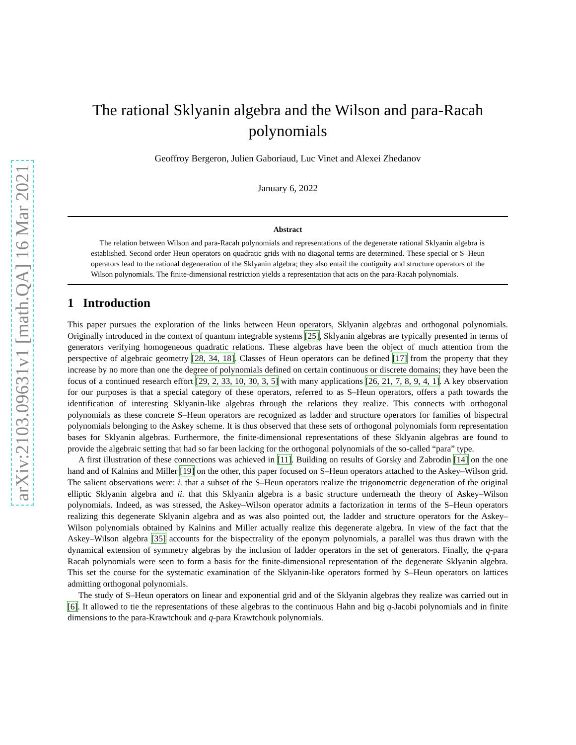arXiv:2103.09631v1 [math.QA] 16 Mar 2021
The rational Sklyanin algebra and the Wilson and para-Racah polynomials
Geoffroy Bergeron, Julien Gaboriaud, Luc Vinet and Alexei Zhedanov
January 6, 2022
Abstract
The relation between Wilson and para-Racah polynomials and representations of the degenerate rational Sklyanin algebra is established. Second order Heun operators on quadratic grids with no diagonal terms are determined. These special or S–Heun operators lead to the rational degeneration of the Sklyanin algebra; they also entail the contiguity and structure operators of the Wilson polynomials. The finite-dimensional restriction yields a representation that acts on the para-Racah polynomials.
1 Introduction
This paper pursues the exploration of the links between Heun operators, Sklyanin algebras and orthogonal polynomials. Originally introduced in the context of quantum integrable systems [25], Sklyanin algebras are typically presented in terms of generators verifying homogeneous quadratic relations. These algebras have been the object of much attention from the perspective of algebraic geometry [28, 34, 18]. Classes of Heun operators can be defined [17] from the property that they increase by no more than one the degree of polynomials defined on certain continuous or discrete domains; they have been the focus of a continued research effort [29, 2, 33, 10, 30, 3, 5] with many applications [26, 21, 7, 8, 9, 4, 1]. A key observation for our purposes is that a special category of these operators, referred to as S–Heun operators, offers a path towards the identification of interesting Sklyanin-like algebras through the relations they realize. This connects with orthogonal polynomials as these concrete S–Heun operators are recognized as ladder and structure operators for families of bispectral polynomials belonging to the Askey scheme. It is thus observed that these sets of orthogonal polynomials form representation bases for Sklyanin algebras. Furthermore, the finite-dimensional representations of these Sklyanin algebras are found to provide the algebraic setting that had so far been lacking for the orthogonal polynomials of the so-called “para” type.
A first illustration of these connections was achieved in [11]. Building on results of Gorsky and Zabrodin [14] on the one hand and of Kalnins and Miller [19] on the other, this paper focused on S–Heun operators attached to the Askey–Wilson grid. The salient observations were: i. that a subset of the S–Heun operators realize the trigonometric degeneration of the original elliptic Sklyanin algebra and ii. that this Sklyanin algebra is a basic structure underneath the theory of Askey–Wilson polynomials. Indeed, as was stressed, the Askey–Wilson operator admits a factorization in terms of the S–Heun operators realizing this degenerate Sklyanin algebra and as was also pointed out, the ladder and structure operators for the Askey–Wilson polynomials obtained by Kalnins and Miller actually realize this degenerate algebra. In view of the fact that the Askey–Wilson algebra [35] accounts for the bispectrality of the eponym polynomials, a parallel was thus drawn with the dynamical extension of symmetry algebras by the inclusion of ladder operators in the set of generators. Finally, the q-para Racah polynomials were seen to form a basis for the finite-dimensional representation of the degenerate Sklyanin algebra. This set the course for the systematic examination of the Sklyanin-like operators formed by S–Heun operators on lattices admitting orthogonal polynomials.
The study of S–Heun operators on linear and exponential grid and of the Sklyanin algebras they realize was carried out in [6]. It allowed to tie the representations of these algebras to the continuous Hahn and big q-Jacobi polynomials and in finite dimensions to the para-Krawtchouk and q-para Krawtchouk polynomials.